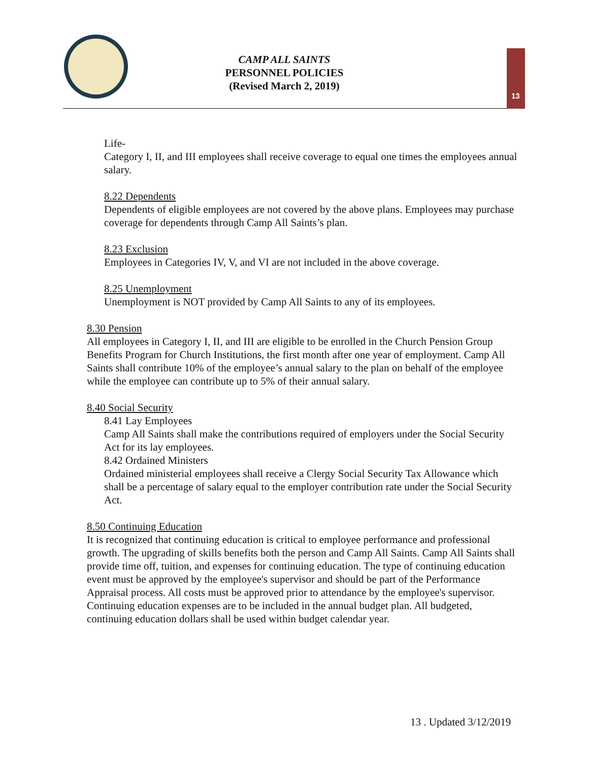CAMP ALL SAINTS
PERSONNEL POLICIES
(Revised March 2, 2019)
13
Life-
Category I, II, and III employees shall receive coverage to equal one times the employees annual salary.
8.22 Dependents
Dependents of eligible employees are not covered by the above plans. Employees may purchase coverage for dependents through Camp All Saints’s plan.
8.23 Exclusion
Employees in Categories IV, V, and VI are not included in the above coverage.
8.25 Unemployment
Unemployment is NOT provided by Camp All Saints to any of its employees.
8.30 Pension
All employees in Category I, II, and III are eligible to be enrolled in the Church Pension Group Benefits Program for Church Institutions, the first month after one year of employment. Camp All Saints shall contribute 10% of the employee’s annual salary to the plan on behalf of the employee while the employee can contribute up to 5% of their annual salary.
8.40 Social Security
8.41 Lay Employees
Camp All Saints shall make the contributions required of employers under the Social Security Act for its lay employees.
8.42 Ordained Ministers
Ordained ministerial employees shall receive a Clergy Social Security Tax Allowance which shall be a percentage of salary equal to the employer contribution rate under the Social Security Act.
8.50 Continuing Education
It is recognized that continuing education is critical to employee performance and professional growth. The upgrading of skills benefits both the person and Camp All Saints. Camp All Saints shall provide time off, tuition, and expenses for continuing education. The type of continuing education event must be approved by the employee's supervisor and should be part of the Performance Appraisal process. All costs must be approved prior to attendance by the employee's supervisor. Continuing education expenses are to be included in the annual budget plan. All budgeted, continuing education dollars shall be used within budget calendar year.
13 . Updated 3/12/2019